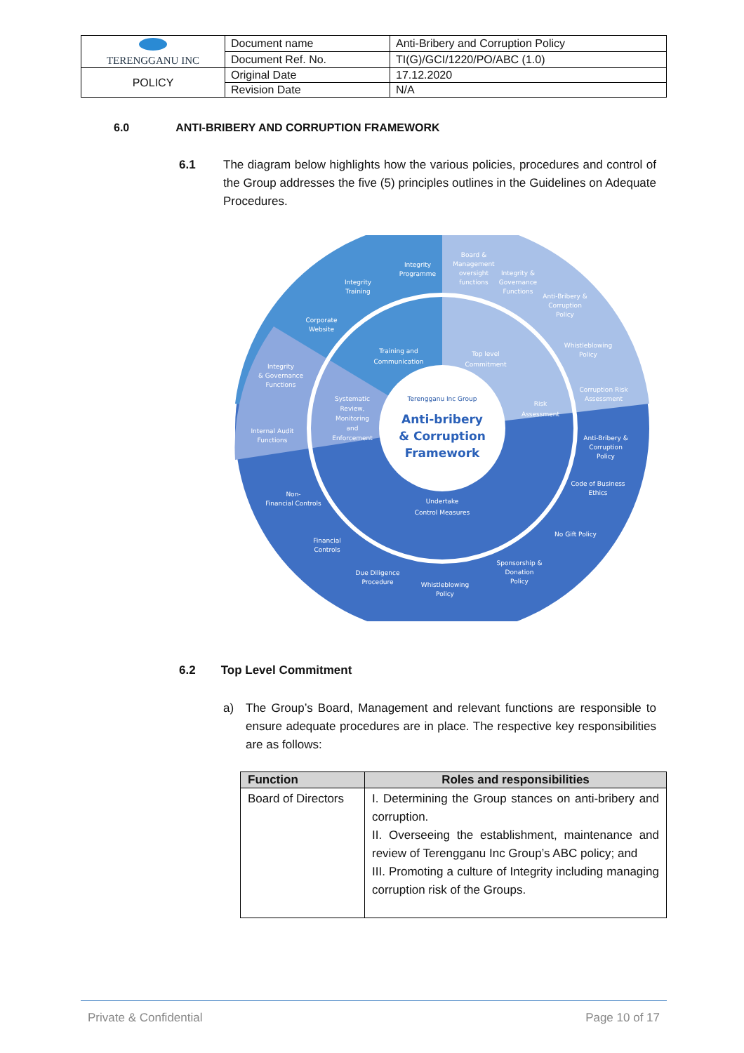| TERENGGANU INC | Document name | Anti-Bribery and Corruption Policy |
| | Document Ref. No. | TI(G)/GCI/1220/PO/ABC (1.0) |
| POLICY | Original Date | 17.12.2020 |
| | Revision Date | N/A |
6.0 ANTI-BRIBERY AND CORRUPTION FRAMEWORK
6.1
The diagram below highlights how the various policies, procedures and control of the Group addresses the five (5) principles outlines in the Guidelines on Adequate Procedures.
Terengganu Inc Group
Anti-bribery
& Corruption
Framework
Training and
Communication
Top level
Commitment
Risk
Assessment
Systematic
Review,
Monitoring
and
Enforcement
Undertake
Control Measures
Integrity
Programme
Integrity
Training
Corporate
Website
Integrity
& Governance
Functions
Internal Audit
Functions
Non-
Financial Controls
Financial
Controls
Due Diligence
Procedure
Whistleblowing
Policy
Sponsorship &
Donation
Policy
No Gift Policy
Code of Business
Ethics
Anti-Bribery &
Corruption
Policy
Corruption Risk
Assessment
Whistleblowing
Policy
Anti-Bribery &
Corruption
Policy
Integrity &
Governance
Functions
Board &
Management
oversight
functions
6.2 Top Level Commitment
a)
The Group’s Board, Management and relevant functions are responsible to ensure adequate procedures are in place. The respective key responsibilities are as follows:
| Function | Roles and responsibilities |
| --- | --- |
| Board of Directors | I. Determining the Group stances on anti-bribery and corruption. II. Overseeing the establishment, maintenance and review of Terengganu Inc Group’s ABC policy; and III. Promoting a culture of Integrity including managing corruption risk of the Groups. |
Private & Confidential Page 10 of 17